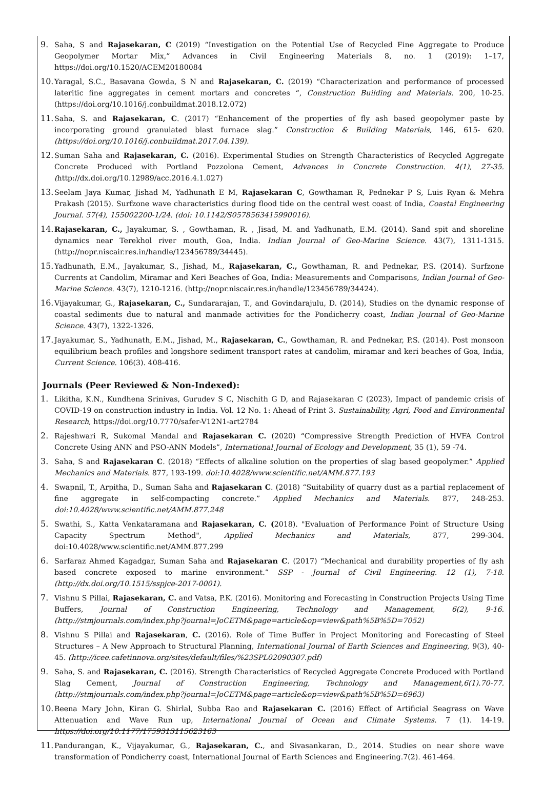9. Saha, S and Rajasekaran, C (2019) “Investigation on the Potential Use of Recycled Fine Aggregate to Produce Geopolymer Mortar Mix,” Advances in Civil Engineering Materials 8, no. 1 (2019): 1–17, https://doi.org/10.1520/ACEM20180084
10. Yaragal, S.C., Basavana Gowda, S N and Rajasekaran, C. (2019) “Characterization and performance of processed lateritic fine aggregates in cement mortars and concretes “, Construction Building and Materials. 200, 10-25. (https://doi.org/10.1016/j.conbuildmat.2018.12.072)
11. Saha, S. and Rajasekaran, C. (2017) “Enhancement of the properties of fly ash based geopolymer paste by incorporating ground granulated blast furnace slag.” Construction & Building Materials, 146, 615- 620. (https://doi.org/10.1016/j.conbuildmat.2017.04.139).
12. Suman Saha and Rajasekaran, C. (2016). Experimental Studies on Strength Characteristics of Recycled Aggregate Concrete Produced with Portland Pozzolona Cement, Advances in Concrete Construction. 4(1), 27-35. (http://dx.doi.org/10.12989/acc.2016.4.1.027)
13. Seelam Jaya Kumar, Jishad M, Yadhunath E M, Rajasekaran C, Gowthaman R, Pednekar P S, Luis Ryan & Mehra Prakash (2015). Surfzone wave characteristics during flood tide on the central west coast of India, Coastal Engineering Journal. 57(4), 155002200-1/24. (doi: 10.1142/S0578563415990016).
14. Rajasekaran, C., Jayakumar, S. , Gowthaman, R. , Jisad, M. and Yadhunath, E.M. (2014). Sand spit and shoreline dynamics near Terekhol river mouth, Goa, India. Indian Journal of Geo-Marine Science. 43(7), 1311-1315. (http://nopr.niscair.res.in/handle/123456789/34445).
15. Yadhunath, E.M., Jayakumar, S., Jishad, M., Rajasekaran, C., Gowthaman, R. and Pednekar, P.S. (2014). Surfzone Currents at Candolim, Miramar and Keri Beaches of Goa, India: Measurements and Comparisons, Indian Journal of Geo-Marine Science. 43(7), 1210-1216. (http://nopr.niscair.res.in/handle/123456789/34424).
16. Vijayakumar, G., Rajasekaran, C., Sundararajan, T., and Govindarajulu, D. (2014), Studies on the dynamic response of coastal sediments due to natural and manmade activities for the Pondicherry coast, Indian Journal of Geo-Marine Science. 43(7), 1322-1326.
17. Jayakumar, S., Yadhunath, E.M., Jishad, M., Rajasekaran, C., Gowthaman, R. and Pednekar, P.S. (2014). Post monsoon equilibrium beach profiles and longshore sediment transport rates at candolim, miramar and keri beaches of Goa, India, Current Science. 106(3). 408-416.
Journals (Peer Reviewed & Non-Indexed):
1. Likitha, K.N., Kundhena Srinivas, Gurudev S C, Nischith G D, and Rajasekaran C (2023), Impact of pandemic crisis of COVID-19 on construction industry in India. Vol. 12 No. 1: Ahead of Print 3. Sustainability, Agri, Food and Environmental Research, https://doi.org/10.7770/safer-V12N1-art2784
2. Rajeshwari R, Sukomal Mandal and Rajasekaran C. (2020) “Compressive Strength Prediction of HVFA Control Concrete Using ANN and PSO-ANN Models”, International Journal of Ecology and Development, 35 (1), 59 -74.
3. Saha, S and Rajasekaran C. (2018) “Effects of alkaline solution on the properties of slag based geopolymer.” Applied Mechanics and Materials. 877, 193-199. doi:10.4028/www.scientific.net/AMM.877.193
4. Swapnil, T., Arpitha, D., Suman Saha and Rajasekaran C. (2018) “Suitability of quarry dust as a partial replacement of fine aggregate in self-compacting concrete.” Applied Mechanics and Materials. 877, 248-253. doi:10.4028/www.scientific.net/AMM.877.248
5. Swathi, S., Katta Venkataramana and Rajasekaran, C. (2018). "Evaluation of Performance Point of Structure Using Capacity Spectrum Method", Applied Mechanics and Materials, 877, 299-304. doi:10.4028/www.scientific.net/AMM.877.299
6. Sarfaraz Ahmed Kagadgar, Suman Saha and Rajasekaran C. (2017) “Mechanical and durability properties of fly ash based concrete exposed to marine environment.” SSP - Journal of Civil Engineering. 12 (1), 7-18. (http://dx.doi.org/10.1515/sspjce-2017-0001).
7. Vishnu S Pillai, Rajasekaran, C. and Vatsa, P.K. (2016). Monitoring and Forecasting in Construction Projects Using Time Buffers, Journal of Construction Engineering, Technology and Management, 6(2), 9-16. (http://stmjournals.com/index.php?journal=JoCETM&page=article&op=view&path%5B%5D=7052)
8. Vishnu S Pillai and Rajasekaran, C. (2016). Role of Time Buffer in Project Monitoring and Forecasting of Steel Structures – A New Approach to Structural Planning, International Journal of Earth Sciences and Engineering, 9(3), 40-45. (http://icee.cafetinnova.org/sites/default/files/%23SPL02090307.pdf)
9. Saha, S. and Rajasekaran, C. (2016). Strength Characteristics of Recycled Aggregate Concrete Produced with Portland Slag Cement, Journal of Construction Engineering, Technology and Management,6(1).70-77. (http://stmjournals.com/index.php?journal=JoCETM&page=article&op=view&path%5B%5D=6963)
10. Beena Mary John, Kiran G. Shirlal, Subba Rao and Rajasekaran C. (2016) Effect of Artificial Seagrass on Wave Attenuation and Wave Run up, International Journal of Ocean and Climate Systems. 7 (1). 14-19. https://doi.org/10.1177/1759313115623163
11. Pandurangan, K., Vijayakumar, G., Rajasekaran, C., and Sivasankaran, D., 2014. Studies on near shore wave transformation of Pondicherry coast, International Journal of Earth Sciences and Engineering.7(2). 461-464.